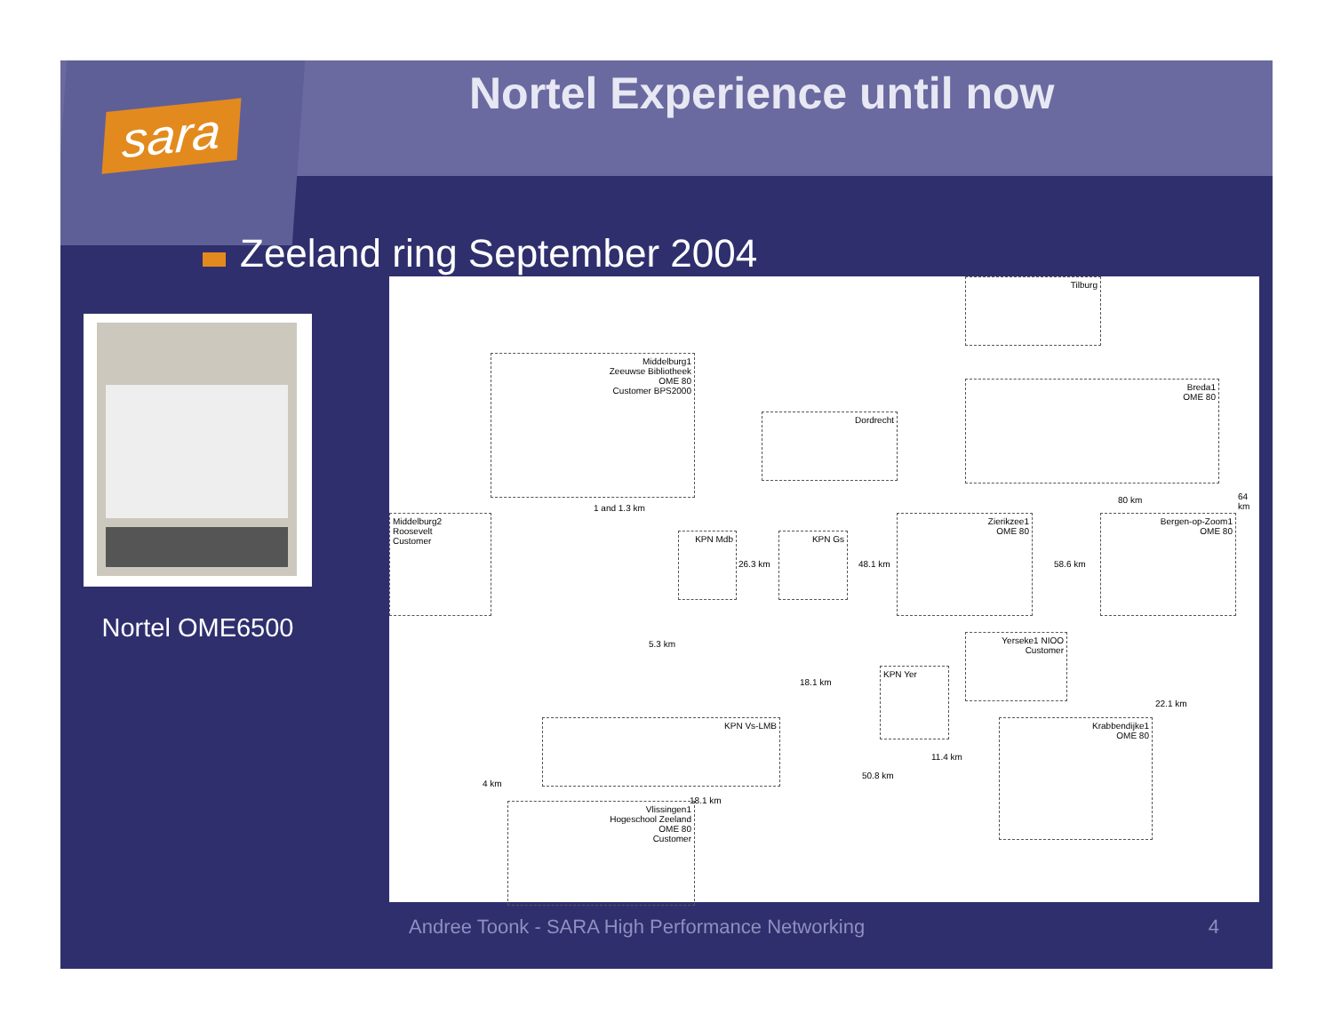sara
Nortel Experience until now
Zeeland ring September 2004
Nortel OME6500
Tilburg
Middelburg1
Zeeuwse Bibliotheek
OME 80
Customer BPS2000
Breda1
OME 80
Dordrecht
Middelburg2
Roosevelt
Customer
KPN Mdb KPN Gs
Zierikzee1
OME 80
Bergen-op-Zoom1
OME 80
Yerseke1 NIOO
Customer
KPN Yer
KPN Vs-LMB
Krabbendijke1
OME 80
Vlissingen1
Hogeschool Zeeland
OME 80
Customer
1 and 1.3 km
26.3 km 48.1 km 58.6 km
80 km 64 km
5.3 km
18.1 km
22.1 km
11.4 km
50.8 km
4 km
18.1 km
Andree Toonk - SARA High Performance Networking
4